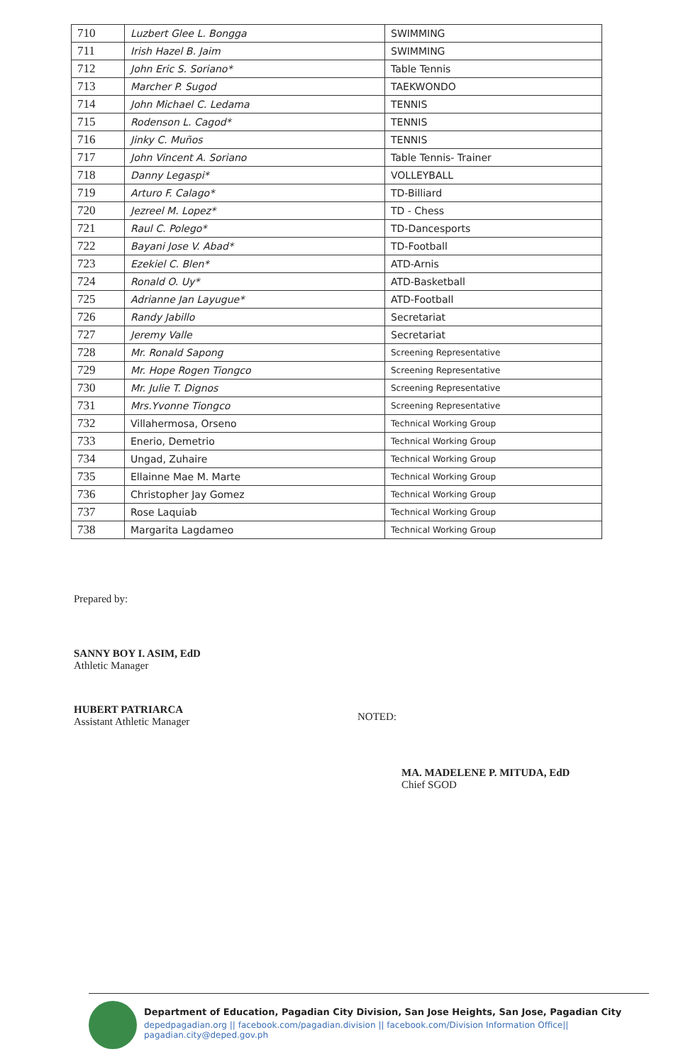| 710 | Luzbert Glee L. Bongga | SWIMMING |
| 711 | Irish Hazel B. Jaim | SWIMMING |
| 712 | John Eric S. Soriano* | Table Tennis |
| 713 | Marcher P. Sugod | TAEKWONDO |
| 714 | John Michael C. Ledama | TENNIS |
| 715 | Rodenson L. Cagod* | TENNIS |
| 716 | Jinky C. Muños | TENNIS |
| 717 | John Vincent A. Soriano | Table Tennis- Trainer |
| 718 | Danny Legaspi* | VOLLEYBALL |
| 719 | Arturo F. Calago* | TD-Billiard |
| 720 | Jezreel M. Lopez* | TD - Chess |
| 721 | Raul C. Polego* | TD-Dancesports |
| 722 | Bayani Jose V. Abad* | TD-Football |
| 723 | Ezekiel C. Blen* | ATD-Arnis |
| 724 | Ronald O. Uy* | ATD-Basketball |
| 725 | Adrianne Jan Layugue* | ATD-Football |
| 726 | Randy Jabillo | Secretariat |
| 727 | Jeremy Valle | Secretariat |
| 728 | Mr. Ronald Sapong | Screening Representative |
| 729 | Mr. Hope Rogen Tiongco | Screening Representative |
| 730 | Mr. Julie T. Dignos | Screening Representative |
| 731 | Mrs.Yvonne Tiongco | Screening Representative |
| 732 | Villahermosa, Orseno | Technical Working Group |
| 733 | Enerio, Demetrio | Technical Working Group |
| 734 | Ungad, Zuhaire | Technical Working Group |
| 735 | Ellainne Mae M. Marte | Technical Working Group |
| 736 | Christopher Jay Gomez | Technical Working Group |
| 737 | Rose Laquiab | Technical Working Group |
| 738 | Margarita Lagdameo | Technical Working Group |
Prepared by:
SANNY BOY I. ASIM, EdD
Athletic Manager
HUBERT PATRIARCA
Assistant Athletic Manager
NOTED:
MA. MADELENE P. MITUDA, EdD
Chief SGOD
Department of Education, Pagadian City Division, San Jose Heights, San Jose, Pagadian City
depedpagadian.org || facebook.com/pagadian.division || facebook.com/Division Information Office|| pagadian.city@deped.gov.ph